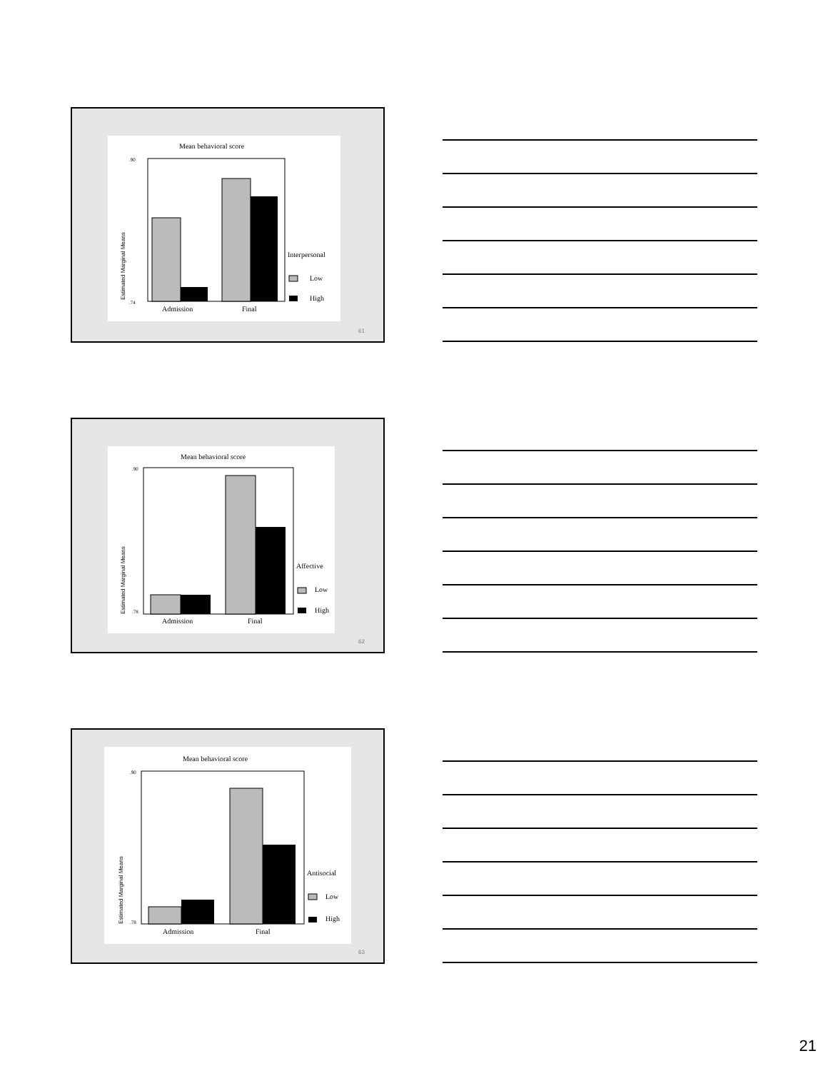Mean behavioral score
.90
.74
Estimated Marginal Means
Admission
Final
Interpersonal
Low
High
61
Mean behavioral score
.90
.78
Estimated Marginal Means
Admission
Final
Affective
Low
High
62
Mean behavioral score
.90
.78
Estimated Marginal Means
Admission
Final
Antisocial
Low
High
63
21